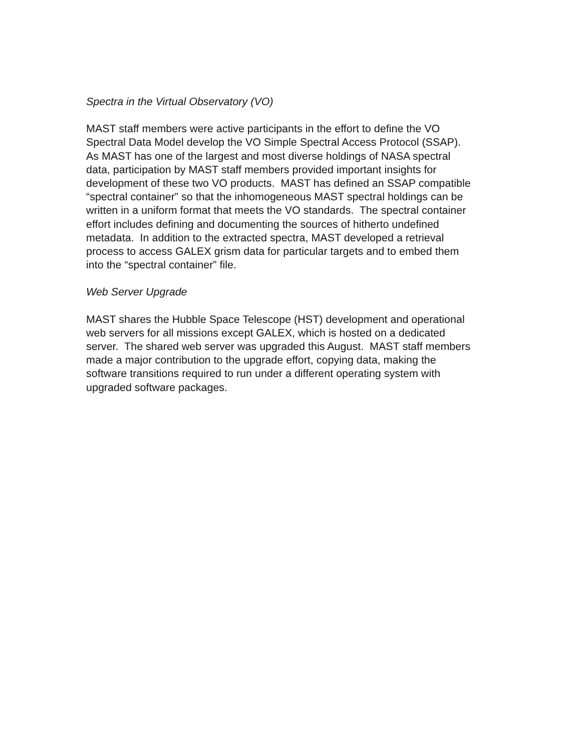Spectra in the Virtual Observatory (VO)
MAST staff members were active participants in the effort to define the VO
Spectral Data Model develop the VO Simple Spectral Access Protocol (SSAP).
As MAST has one of the largest and most diverse holdings of NASA spectral
data, participation by MAST staff members provided important insights for
development of these two VO products. MAST has defined an SSAP compatible
“spectral container” so that the inhomogeneous MAST spectral holdings can be
written in a uniform format that meets the VO standards. The spectral container
effort includes defining and documenting the sources of hitherto undefined
metadata. In addition to the extracted spectra, MAST developed a retrieval
process to access GALEX grism data for particular targets and to embed them
into the “spectral container” file.
Web Server Upgrade
MAST shares the Hubble Space Telescope (HST) development and operational
web servers for all missions except GALEX, which is hosted on a dedicated
server. The shared web server was upgraded this August. MAST staff members
made a major contribution to the upgrade effort, copying data, making the
software transitions required to run under a different operating system with
upgraded software packages.